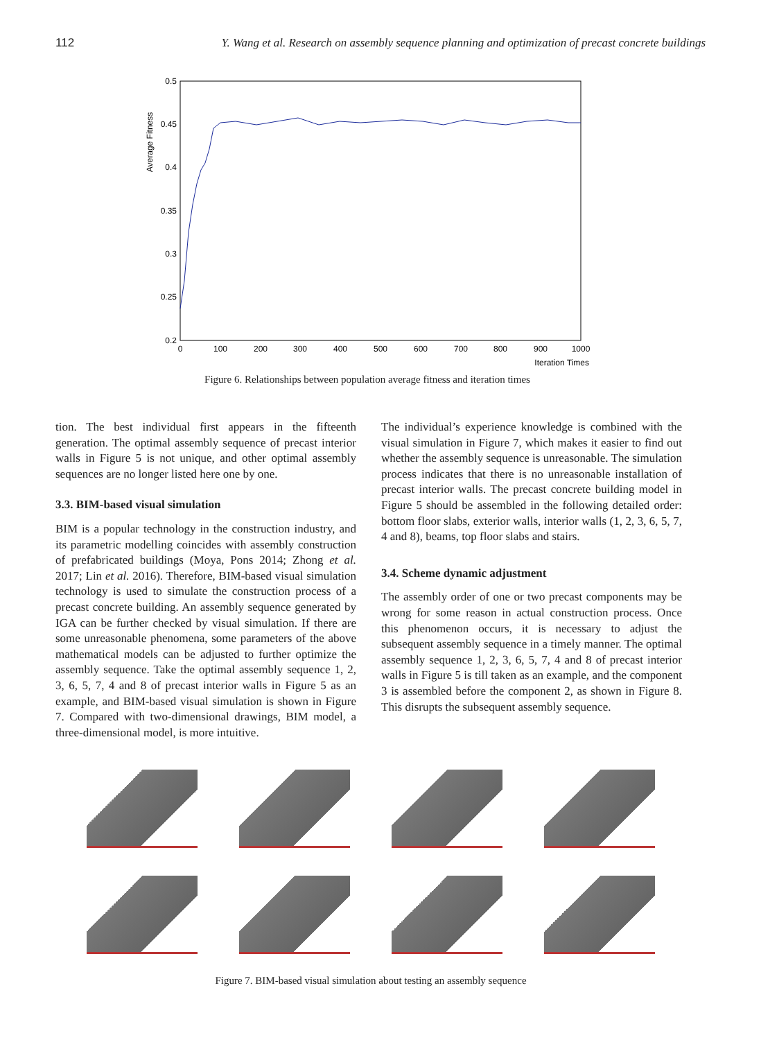112 Y. Wang et al. Research on assembly sequence planning and optimization of precast concrete buildings
Average Fitness
0.5
0.45
0.4
0.35
0.3
0.25
0.2
0
100
200
300
400
500
600
700
800
900
1000
Iteration Times
Figure 6. Relationships between population average fitness and iteration times
tion. The best individual first appears in the fifteenth generation. The optimal assembly sequence of precast interior walls in Figure 5 is not unique, and other optimal assembly sequences are no longer listed here one by one.
3.3. BIM-based visual simulation
BIM is a popular technology in the construction industry, and its parametric modelling coincides with assembly construction of prefabricated buildings (Moya, Pons 2014; Zhong et al. 2017; Lin et al. 2016). Therefore, BIM-based visual simulation technology is used to simulate the construction process of a precast concrete building. An assembly sequence generated by IGA can be further checked by visual simulation. If there are some unreasonable phenomena, some parameters of the above mathematical models can be adjusted to further optimize the assembly sequence. Take the optimal assembly sequence 1, 2, 3, 6, 5, 7, 4 and 8 of precast interior walls in Figure 5 as an example, and BIM-based visual simulation is shown in Figure 7. Compared with two-dimensional drawings, BIM model, a three-dimensional model, is more intuitive.
The individual’s experience knowledge is combined with the visual simulation in Figure 7, which makes it easier to find out whether the assembly sequence is unreasonable. The simulation process indicates that there is no unreasonable installation of precast interior walls. The precast concrete building model in Figure 5 should be assembled in the following detailed order: bottom floor slabs, exterior walls, interior walls (1, 2, 3, 6, 5, 7, 4 and 8), beams, top floor slabs and stairs.
3.4. Scheme dynamic adjustment
The assembly order of one or two precast components may be wrong for some reason in actual construction process. Once this phenomenon occurs, it is necessary to adjust the subsequent assembly sequence in a timely manner. The optimal assembly sequence 1, 2, 3, 6, 5, 7, 4 and 8 of precast interior walls in Figure 5 is till taken as an example, and the component 3 is assembled before the component 2, as shown in Figure 8. This disrupts the subsequent assembly sequence.
Figure 7. BIM-based visual simulation about testing an assembly sequence